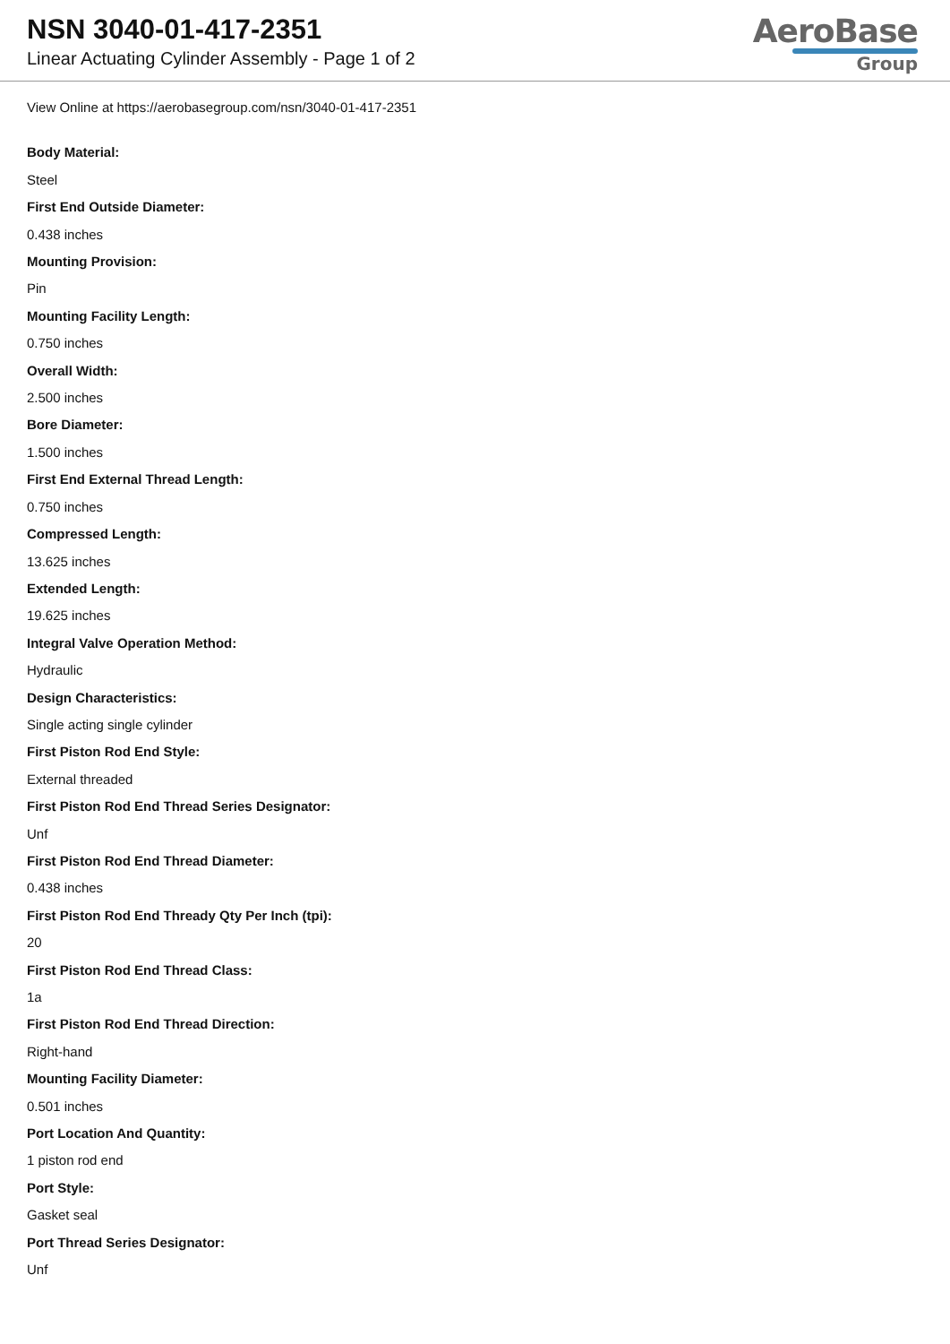NSN 3040-01-417-2351
Linear Actuating Cylinder Assembly - Page 1 of 2
AeroBase
Group
View Online at https://aerobasegroup.com/nsn/3040-01-417-2351
Body Material:
Steel
First End Outside Diameter:
0.438 inches
Mounting Provision:
Pin
Mounting Facility Length:
0.750 inches
Overall Width:
2.500 inches
Bore Diameter:
1.500 inches
First End External Thread Length:
0.750 inches
Compressed Length:
13.625 inches
Extended Length:
19.625 inches
Integral Valve Operation Method:
Hydraulic
Design Characteristics:
Single acting single cylinder
First Piston Rod End Style:
External threaded
First Piston Rod End Thread Series Designator:
Unf
First Piston Rod End Thread Diameter:
0.438 inches
First Piston Rod End Thready Qty Per Inch (tpi):
20
First Piston Rod End Thread Class:
1a
First Piston Rod End Thread Direction:
Right-hand
Mounting Facility Diameter:
0.501 inches
Port Location And Quantity:
1 piston rod end
Port Style:
Gasket seal
Port Thread Series Designator:
Unf